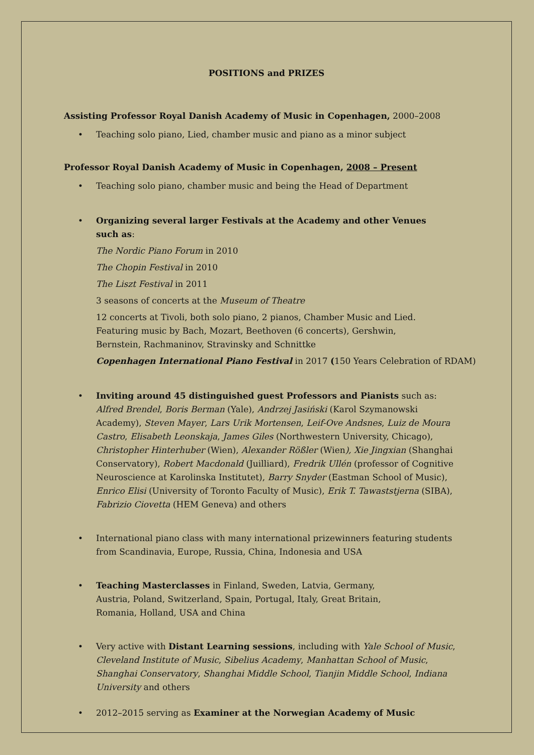POSITIONS and PRIZES
Assisting Professor Royal Danish Academy of Music in Copenhagen, 2000–2008
• Teaching solo piano, Lied, chamber music and piano as a minor subject
Professor Royal Danish Academy of Music in Copenhagen, 2008 – Present
• Teaching solo piano, chamber music and being the Head of Department
• Organizing several larger Festivals at the Academy and other Venues such as:
The Nordic Piano Forum in 2010
The Chopin Festival in 2010
The Liszt Festival in 2011
3 seasons of concerts at the Museum of Theatre
12 concerts at Tivoli, both solo piano, 2 pianos, Chamber Music and Lied. Featuring music by Bach, Mozart, Beethoven (6 concerts), Gershwin, Bernstein, Rachmaninov, Stravinsky and Schnittke
Copenhagen International Piano Festival in 2017 (150 Years Celebration of RDAM)
• Inviting around 45 distinguished guest Professors and Pianists such as: Alfred Brendel, Boris Berman (Yale), Andrzej Jasiński (Karol Szymanowski Academy), Steven Mayer, Lars Urik Mortensen, Leif-Ove Andsnes, Luiz de Moura Castro, Elisabeth Leonskaja, James Giles (Northwestern University, Chicago), Christopher Hinterhuber (Wien), Alexander Rößler (Wien), Xie Jingxian (Shanghai Conservatory), Robert Macdonald (Juilliard), Fredrik Ullén (professor of Cognitive Neuroscience at Karolinska Institutet), Barry Snyder (Eastman School of Music), Enrico Elisi (University of Toronto Faculty of Music), Erik T. Tawaststjerna (SIBA), Fabrizio Ciovetta (HEM Geneva) and others
• International piano class with many international prizewinners featuring students from Scandinavia, Europe, Russia, China, Indonesia and USA
• Teaching Masterclasses in Finland, Sweden, Latvia, Germany, Austria, Poland, Switzerland, Spain, Portugal, Italy, Great Britain, Romania, Holland, USA and China
• Very active with Distant Learning sessions, including with Yale School of Music, Cleveland Institute of Music, Sibelius Academy, Manhattan School of Music, Shanghai Conservatory, Shanghai Middle School, Tianjin Middle School, Indiana University and others
• 2012–2015 serving as Examiner at the Norwegian Academy of Music